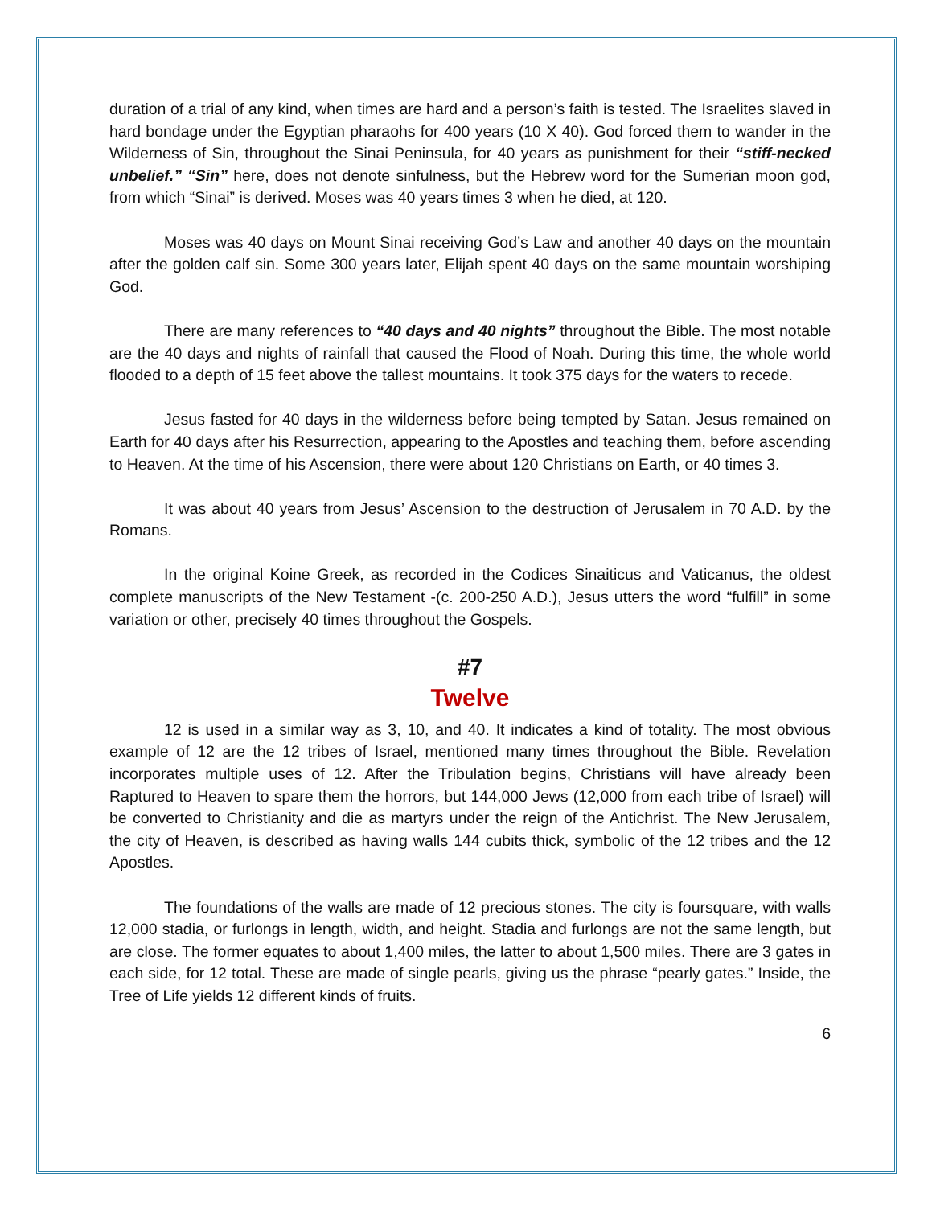duration of a trial of any kind, when times are hard and a person’s faith is tested. The Israelites slaved in hard bondage under the Egyptian pharaohs for 400 years (10 X 40). God forced them to wander in the Wilderness of Sin, throughout the Sinai Peninsula, for 40 years as punishment for their “stiff-necked unbelief.” “Sin” here, does not denote sinfulness, but the Hebrew word for the Sumerian moon god, from which “Sinai” is derived. Moses was 40 years times 3 when he died, at 120.
Moses was 40 days on Mount Sinai receiving God’s Law and another 40 days on the mountain after the golden calf sin. Some 300 years later, Elijah spent 40 days on the same mountain worshiping God.
There are many references to “40 days and 40 nights” throughout the Bible. The most notable are the 40 days and nights of rainfall that caused the Flood of Noah. During this time, the whole world flooded to a depth of 15 feet above the tallest mountains. It took 375 days for the waters to recede.
Jesus fasted for 40 days in the wilderness before being tempted by Satan. Jesus remained on Earth for 40 days after his Resurrection, appearing to the Apostles and teaching them, before ascending to Heaven. At the time of his Ascension, there were about 120 Christians on Earth, or 40 times 3.
It was about 40 years from Jesus’ Ascension to the destruction of Jerusalem in 70 A.D. by the Romans.
In the original Koine Greek, as recorded in the Codices Sinaiticus and Vaticanus, the oldest complete manuscripts of the New Testament -(c. 200-250 A.D.), Jesus utters the word “fulfill” in some variation or other, precisely 40 times throughout the Gospels.
#7
Twelve
12 is used in a similar way as 3, 10, and 40. It indicates a kind of totality. The most obvious example of 12 are the 12 tribes of Israel, mentioned many times throughout the Bible. Revelation incorporates multiple uses of 12. After the Tribulation begins, Christians will have already been Raptured to Heaven to spare them the horrors, but 144,000 Jews (12,000 from each tribe of Israel) will be converted to Christianity and die as martyrs under the reign of the Antichrist. The New Jerusalem, the city of Heaven, is described as having walls 144 cubits thick, symbolic of the 12 tribes and the 12 Apostles.
The foundations of the walls are made of 12 precious stones. The city is foursquare, with walls 12,000 stadia, or furlongs in length, width, and height. Stadia and furlongs are not the same length, but are close. The former equates to about 1,400 miles, the latter to about 1,500 miles. There are 3 gates in each side, for 12 total. These are made of single pearls, giving us the phrase “pearly gates.” Inside, the Tree of Life yields 12 different kinds of fruits.
6